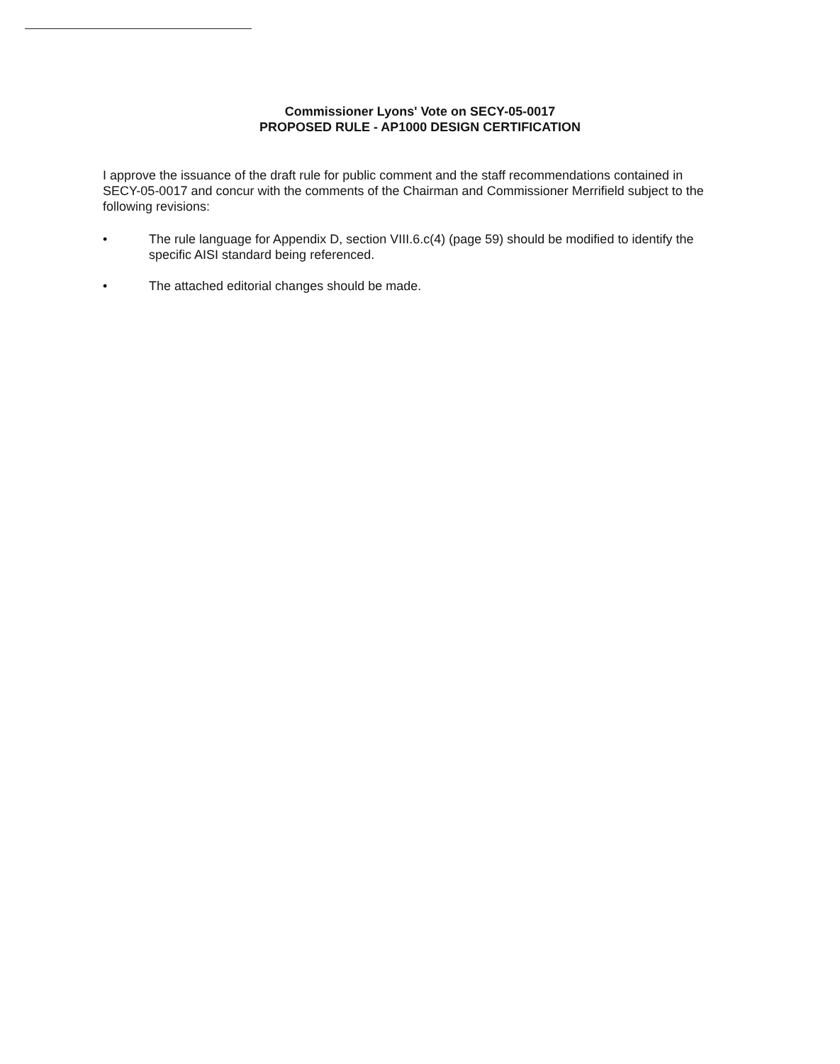Commissioner Lyons' Vote on SECY-05-0017
PROPOSED RULE - AP1000 DESIGN CERTIFICATION
I approve the issuance of the draft rule for public comment and the staff recommendations contained in SECY-05-0017 and concur with the comments of the Chairman and Commissioner Merrifield subject to the following revisions:
• The rule language for Appendix D, section VIII.6.c(4) (page 59) should be modified to identify the specific AISI standard being referenced.
• The attached editorial changes should be made.